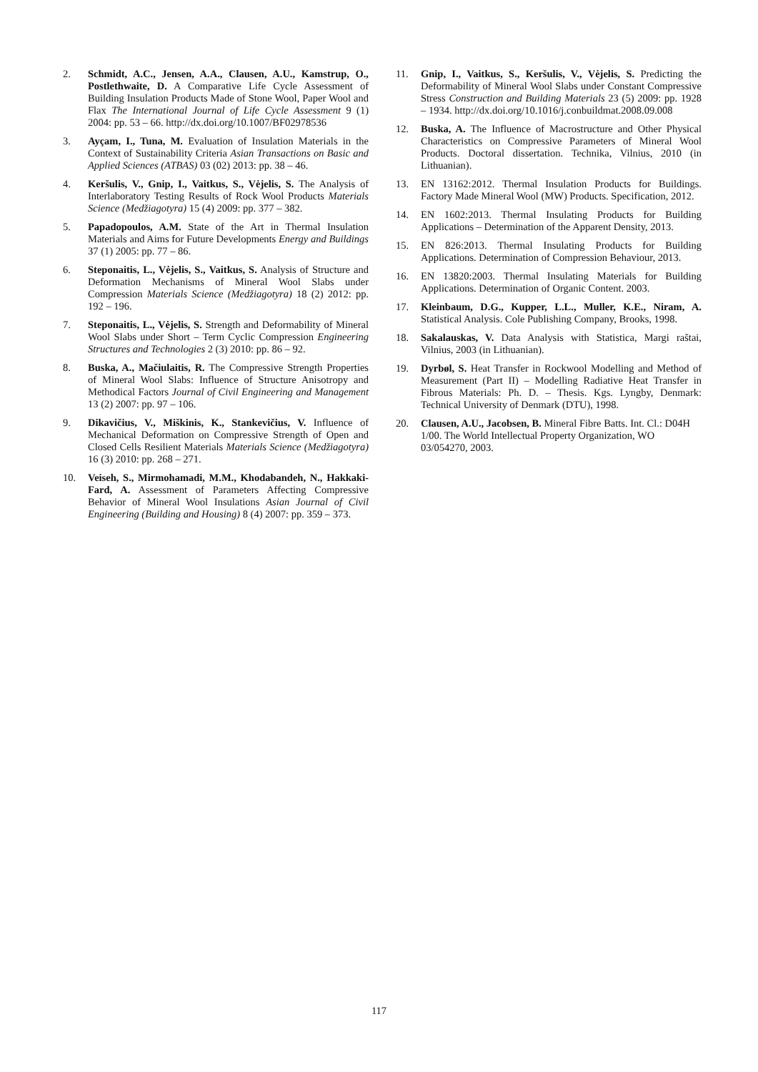2. Schmidt, A.C., Jensen, A.A., Clausen, A.U., Kamstrup, O., Postlethwaite, D. A Comparative Life Cycle Assessment of Building Insulation Products Made of Stone Wool, Paper Wool and Flax The International Journal of Life Cycle Assessment 9 (1) 2004: pp. 53 – 66. http://dx.doi.org/10.1007/BF02978536
3. Ayçam, I., Tuna, M. Evaluation of Insulation Materials in the Context of Sustainability Criteria Asian Transactions on Basic and Applied Sciences (ATBAS) 03 (02) 2013: pp. 38 – 46.
4. Keršulis, V., Gnip, I., Vaitkus, S., Vėjelis, S. The Analysis of Interlaboratory Testing Results of Rock Wool Products Materials Science (Medžiagotyra) 15 (4) 2009: pp. 377 – 382.
5. Papadopoulos, A.M. State of the Art in Thermal Insulation Materials and Aims for Future Developments Energy and Buildings 37 (1) 2005: pp. 77 – 86.
6. Steponaitis, L., Vėjelis, S., Vaitkus, S. Analysis of Structure and Deformation Mechanisms of Mineral Wool Slabs under Compression Materials Science (Medžiagotyra) 18 (2) 2012: pp. 192 – 196.
7. Steponaitis, L., Vėjelis, S. Strength and Deformability of Mineral Wool Slabs under Short – Term Cyclic Compression Engineering Structures and Technologies 2 (3) 2010: pp. 86 – 92.
8. Buska, A., Mačiulaitis, R. The Compressive Strength Properties of Mineral Wool Slabs: Influence of Structure Anisotropy and Methodical Factors Journal of Civil Engineering and Management 13 (2) 2007: pp. 97 – 106.
9. Dikavičius, V., Miškinis, K., Stankevičius, V. Influence of Mechanical Deformation on Compressive Strength of Open and Closed Cells Resilient Materials Materials Science (Medžiagotyra) 16 (3) 2010: pp. 268 – 271.
10. Veiseh, S., Mirmohamadi, M.M., Khodabandeh, N., Hakkaki-Fard, A. Assessment of Parameters Affecting Compressive Behavior of Mineral Wool Insulations Asian Journal of Civil Engineering (Building and Housing) 8 (4) 2007: pp. 359 – 373.
11. Gnip, I., Vaitkus, S., Keršulis, V., Vėjelis, S. Predicting the Deformability of Mineral Wool Slabs under Constant Compressive Stress Construction and Building Materials 23 (5) 2009: pp. 1928 – 1934. http://dx.doi.org/10.1016/j.conbuildmat.2008.09.008
12. Buska, A. The Influence of Macrostructure and Other Physical Characteristics on Compressive Parameters of Mineral Wool Products. Doctoral dissertation. Technika, Vilnius, 2010 (in Lithuanian).
13. EN 13162:2012. Thermal Insulation Products for Buildings. Factory Made Mineral Wool (MW) Products. Specification, 2012.
14. EN 1602:2013. Thermal Insulating Products for Building Applications – Determination of the Apparent Density, 2013.
15. EN 826:2013. Thermal Insulating Products for Building Applications. Determination of Compression Behaviour, 2013.
16. EN 13820:2003. Thermal Insulating Materials for Building Applications. Determination of Organic Content. 2003.
17. Kleinbaum, D.G., Kupper, L.L., Muller, K.E., Niram, A. Statistical Analysis. Cole Publishing Company, Brooks, 1998.
18. Sakalauskas, V. Data Analysis with Statistica, Margi raštai, Vilnius, 2003 (in Lithuanian).
19. Dyrbøl, S. Heat Transfer in Rockwool Modelling and Method of Measurement (Part II) – Modelling Radiative Heat Transfer in Fibrous Materials: Ph. D. – Thesis. Kgs. Lyngby, Denmark: Technical University of Denmark (DTU), 1998.
20. Clausen, A.U., Jacobsen, B. Mineral Fibre Batts. Int. Cl.: D04H 1/00. The World Intellectual Property Organization, WO 03/054270, 2003.
117